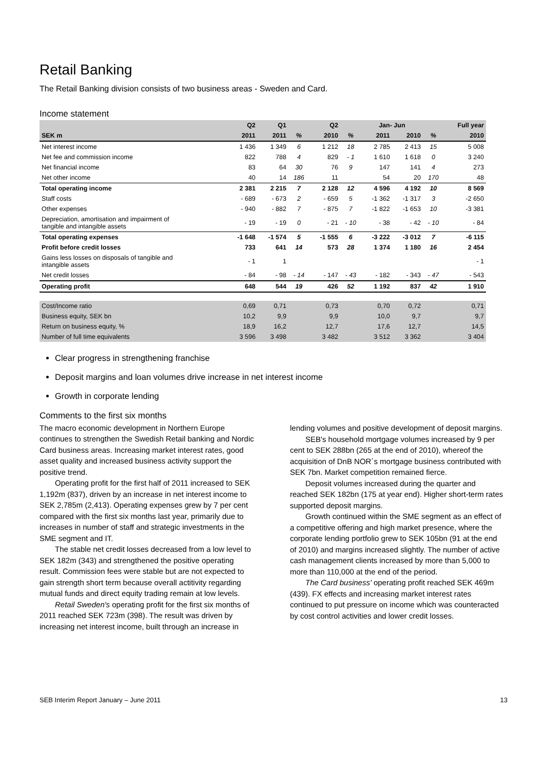Retail Banking
The Retail Banking division consists of two business areas - Sweden and Card.
Income statement
| | Q2 | Q1 | | Q2 | | Jan- Jun | | | Full year |
| --- | --- | --- | --- | --- | --- | --- | --- | --- | --- |
| SEK m | 2011 | 2011 | % | 2010 | % | 2011 | 2010 | % | 2010 |
| Net interest income | 1 436 | 1 349 | 6 | 1 212 | 18 | 2 785 | 2 413 | 15 | 5 008 |
| Net fee and commission income | 822 | 788 | 4 | 829 | - 1 | 1 610 | 1 618 | 0 | 3 240 |
| Net financial income | 83 | 64 | 30 | 76 | 9 | 147 | 141 | 4 | 273 |
| Net other income | 40 | 14 | 186 | 11 | | 54 | 20 | 170 | 48 |
| Total operating income | 2 381 | 2 215 | 7 | 2 128 | 12 | 4 596 | 4 192 | 10 | 8 569 |
| Staff costs | - 689 | - 673 | 2 | - 659 | 5 | -1 362 | -1 317 | 3 | -2 650 |
| Other expenses | - 940 | - 882 | 7 | - 875 | 7 | -1 822 | -1 653 | 10 | -3 381 |
| Depreciation, amortisation and impairment of tangible and intangible assets | - 19 | - 19 | 0 | - 21 | - 10 | - 38 | - 42 | - 10 | - 84 |
| Total operating expenses | -1 648 | -1 574 | 5 | -1 555 | 6 | -3 222 | -3 012 | 7 | -6 115 |
| Profit before credit losses | 733 | 641 | 14 | 573 | 28 | 1 374 | 1 180 | 16 | 2 454 |
| Gains less losses on disposals of tangible and intangible assets | - 1 | 1 | | | | | | | - 1 |
| Net credit losses | - 84 | - 98 | - 14 | - 147 | - 43 | - 182 | - 343 | - 47 | - 543 |
| Operating profit | 648 | 544 | 19 | 426 | 52 | 1 192 | 837 | 42 | 1 910 |
| Cost/Income ratio | 0,69 | 0,71 | | 0,73 | | 0,70 | 0,72 | | 0,71 |
| Business equity, SEK bn | 10,2 | 9,9 | | 9,9 | | 10,0 | 9,7 | | 9,7 |
| Return on business equity, % | 18,9 | 16,2 | | 12,7 | | 17,6 | 12,7 | | 14,5 |
| Number of full time equivalents | 3 596 | 3 498 | | 3 482 | | 3 512 | 3 362 | | 3 404 |
Clear progress in strengthening franchise
Deposit margins and loan volumes drive increase in net interest income
Growth in corporate lending
Comments to the first six months
The macro economic development in Northern Europe continues to strengthen the Swedish Retail banking and Nordic Card business areas. Increasing market interest rates, good asset quality and increased business activity support the positive trend.
Operating profit for the first half of 2011 increased to SEK 1,192m (837), driven by an increase in net interest income to SEK 2,785m (2,413). Operating expenses grew by 7 per cent compared with the first six months last year, primarily due to increases in number of staff and strategic investments in the SME segment and IT.
The stable net credit losses decreased from a low level to SEK 182m (343) and strengthened the positive operating result. Commission fees were stable but are not expected to gain strength short term because overall actitivity regarding mutual funds and direct equity trading remain at low levels.
Retail Sweden's operating profit for the first six months of 2011 reached SEK 723m (398). The result was driven by increasing net interest income, built through an increase in
lending volumes and positive development of deposit margins.
SEB's household mortgage volumes increased by 9 per cent to SEK 288bn (265 at the end of 2010), whereof the acquisition of DnB NOR´s mortgage business contributed with SEK 7bn. Market competition remained fierce.
Deposit volumes increased during the quarter and reached SEK 182bn (175 at year end). Higher short-term rates supported deposit margins.
Growth continued within the SME segment as an effect of a competitive offering and high market presence, where the corporate lending portfolio grew to SEK 105bn (91 at the end of 2010) and margins increased slightly. The number of active cash management clients increased by more than 5,000 to more than 110,000 at the end of the period.
The Card business' operating profit reached SEK 469m (439). FX effects and increasing market interest rates continued to put pressure on income which was counteracted by cost control activities and lower credit losses.
SEB Interim Report January – June 2011 13